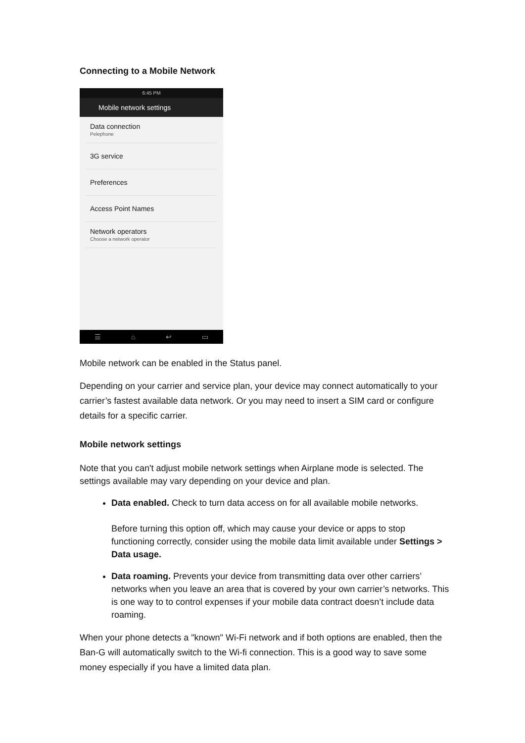Connecting to a Mobile Network
6:45 PM
Mobile network settings
Data connection
Pelephone
3G service
Preferences
Access Point Names
Network operators
Choose a network operator
☰ ⌂ ↩ ▭
Mobile network can be enabled in the Status panel.
Depending on your carrier and service plan, your device may connect automatically to your carrier’s fastest available data network. Or you may need to insert a SIM card or configure details for a specific carrier.
Mobile network settings
Note that you can't adjust mobile network settings when Airplane mode is selected. The settings available may vary depending on your device and plan.
Data enabled. Check to turn data access on for all available mobile networks.
Before turning this option off, which may cause your device or apps to stop functioning correctly, consider using the mobile data limit available under Settings > Data usage.
Data roaming. Prevents your device from transmitting data over other carriers’ networks when you leave an area that is covered by your own carrier’s networks. This is one way to to control expenses if your mobile data contract doesn’t include data roaming.
When your phone detects a "known" Wi-Fi network and if both options are enabled, then the Ban-G will automatically switch to the Wi-fi connection. This is a good way to save some money especially if you have a limited data plan.